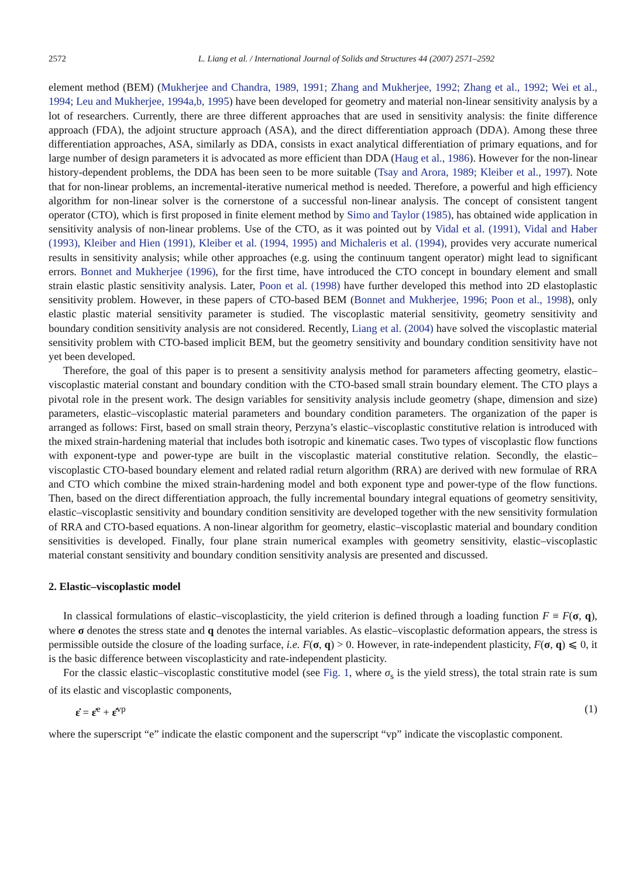2572 L. Liang et al. / International Journal of Solids and Structures 44 (2007) 2571–2592
element method (BEM) (Mukherjee and Chandra, 1989, 1991; Zhang and Mukherjee, 1992; Zhang et al., 1992; Wei et al., 1994; Leu and Mukherjee, 1994a,b, 1995) have been developed for geometry and material non-linear sensitivity analysis by a lot of researchers. Currently, there are three different approaches that are used in sensitivity analysis: the finite difference approach (FDA), the adjoint structure approach (ASA), and the direct differentiation approach (DDA). Among these three differentiation approaches, ASA, similarly as DDA, consists in exact analytical differentiation of primary equations, and for large number of design parameters it is advocated as more efficient than DDA (Haug et al., 1986). However for the non-linear history-dependent problems, the DDA has been seen to be more suitable (Tsay and Arora, 1989; Kleiber et al., 1997). Note that for non-linear problems, an incremental-iterative numerical method is needed. Therefore, a powerful and high efficiency algorithm for non-linear solver is the cornerstone of a successful non-linear analysis. The concept of consistent tangent operator (CTO), which is first proposed in finite element method by Simo and Taylor (1985), has obtained wide application in sensitivity analysis of non-linear problems. Use of the CTO, as it was pointed out by Vidal et al. (1991), Vidal and Haber (1993), Kleiber and Hien (1991), Kleiber et al. (1994, 1995) and Michaleris et al. (1994), provides very accurate numerical results in sensitivity analysis; while other approaches (e.g. using the continuum tangent operator) might lead to significant errors. Bonnet and Mukherjee (1996), for the first time, have introduced the CTO concept in boundary element and small strain elastic plastic sensitivity analysis. Later, Poon et al. (1998) have further developed this method into 2D elastoplastic sensitivity problem. However, in these papers of CTO-based BEM (Bonnet and Mukherjee, 1996; Poon et al., 1998), only elastic plastic material sensitivity parameter is studied. The viscoplastic material sensitivity, geometry sensitivity and boundary condition sensitivity analysis are not considered. Recently, Liang et al. (2004) have solved the viscoplastic material sensitivity problem with CTO-based implicit BEM, but the geometry sensitivity and boundary condition sensitivity have not yet been developed.
Therefore, the goal of this paper is to present a sensitivity analysis method for parameters affecting geometry, elastic–viscoplastic material constant and boundary condition with the CTO-based small strain boundary element. The CTO plays a pivotal role in the present work. The design variables for sensitivity analysis include geometry (shape, dimension and size) parameters, elastic–viscoplastic material parameters and boundary condition parameters. The organization of the paper is arranged as follows: First, based on small strain theory, Perzyna’s elastic–viscoplastic constitutive relation is introduced with the mixed strain-hardening material that includes both isotropic and kinematic cases. Two types of viscoplastic flow functions with exponent-type and power-type are built in the viscoplastic material constitutive relation. Secondly, the elastic–viscoplastic CTO-based boundary element and related radial return algorithm (RRA) are derived with new formulae of RRA and CTO which combine the mixed strain-hardening model and both exponent type and power-type of the flow functions. Then, based on the direct differentiation approach, the fully incremental boundary integral equations of geometry sensitivity, elastic–viscoplastic sensitivity and boundary condition sensitivity are developed together with the new sensitivity formulation of RRA and CTO-based equations. A non-linear algorithm for geometry, elastic–viscoplastic material and boundary condition sensitivities is developed. Finally, four plane strain numerical examples with geometry sensitivity, elastic–viscoplastic material constant sensitivity and boundary condition sensitivity analysis are presented and discussed.
2. Elastic–viscoplastic model
In classical formulations of elastic–viscoplasticity, the yield criterion is defined through a loading function F ≡ F(σ, q), where σ denotes the stress state and q denotes the internal variables. As elastic–viscoplastic deformation appears, the stress is permissible outside the closure of the loading surface, i.e. F(σ, q) > 0. However, in rate-independent plasticity, F(σ, q) ⩽ 0, it is the basic difference between viscoplasticity and rate-independent plasticity.
For the classic elastic–viscoplastic constitutive model (see Fig. 1, where σ<sub>s</sub> is the yield stress), the total strain rate is sum of its elastic and viscoplastic components,
ε̇ = ε̇<sup>e</sup> + ε̇<sup>vp</sup> (1)
where the superscript “e” indicate the elastic component and the superscript “vp” indicate the viscoplastic component.